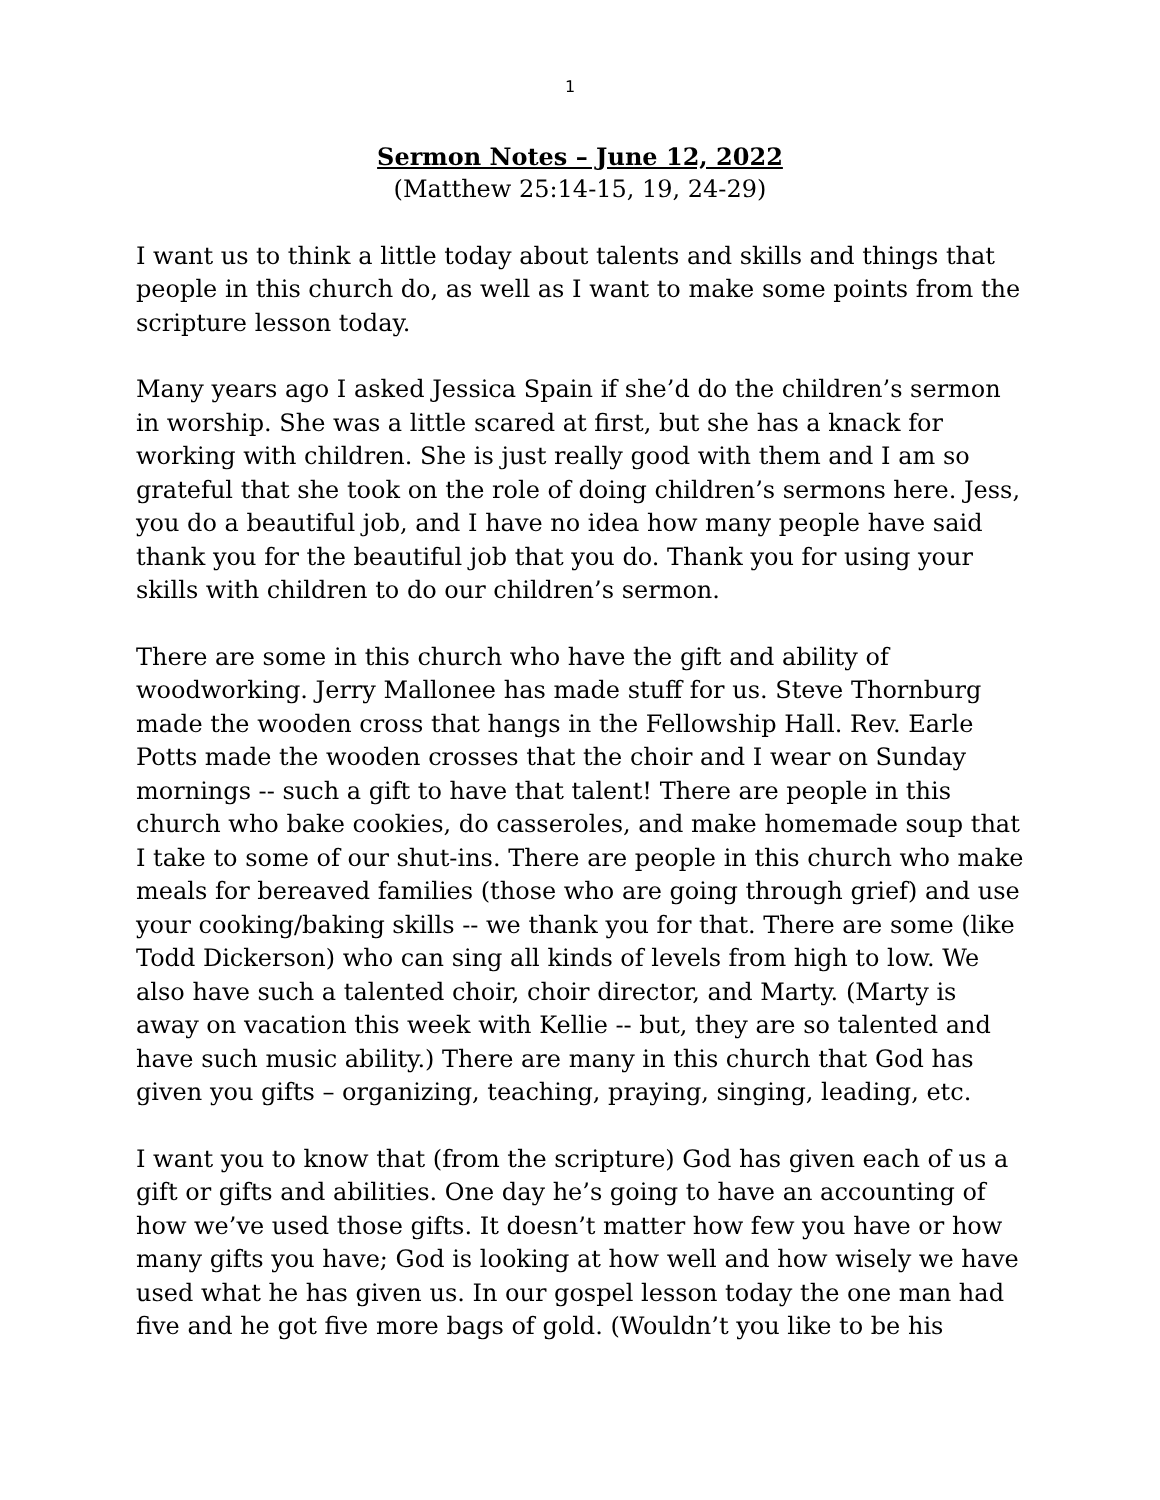1
Sermon Notes – June 12, 2022
(Matthew 25:14-15, 19, 24-29)
I want us to think a little today about talents and skills and things that people in this church do, as well as I want to make some points from the scripture lesson today.
Many years ago I asked Jessica Spain if she’d do the children’s sermon in worship. She was a little scared at first, but she has a knack for working with children. She is just really good with them and I am so grateful that she took on the role of doing children’s sermons here. Jess, you do a beautiful job, and I have no idea how many people have said thank you for the beautiful job that you do. Thank you for using your skills with children to do our children’s sermon.
There are some in this church who have the gift and ability of woodworking. Jerry Mallonee has made stuff for us. Steve Thornburg made the wooden cross that hangs in the Fellowship Hall. Rev. Earle Potts made the wooden crosses that the choir and I wear on Sunday mornings -- such a gift to have that talent! There are people in this church who bake cookies, do casseroles, and make homemade soup that I take to some of our shut-ins. There are people in this church who make meals for bereaved families (those who are going through grief) and use your cooking/baking skills -- we thank you for that. There are some (like Todd Dickerson) who can sing all kinds of levels from high to low. We also have such a talented choir, choir director, and Marty. (Marty is away on vacation this week with Kellie -- but, they are so talented and have such music ability.) There are many in this church that God has given you gifts – organizing, teaching, praying, singing, leading, etc.
I want you to know that (from the scripture) God has given each of us a gift or gifts and abilities. One day he’s going to have an accounting of how we’ve used those gifts. It doesn’t matter how few you have or how many gifts you have; God is looking at how well and how wisely we have used what he has given us. In our gospel lesson today the one man had five and he got five more bags of gold. (Wouldn’t you like to be his